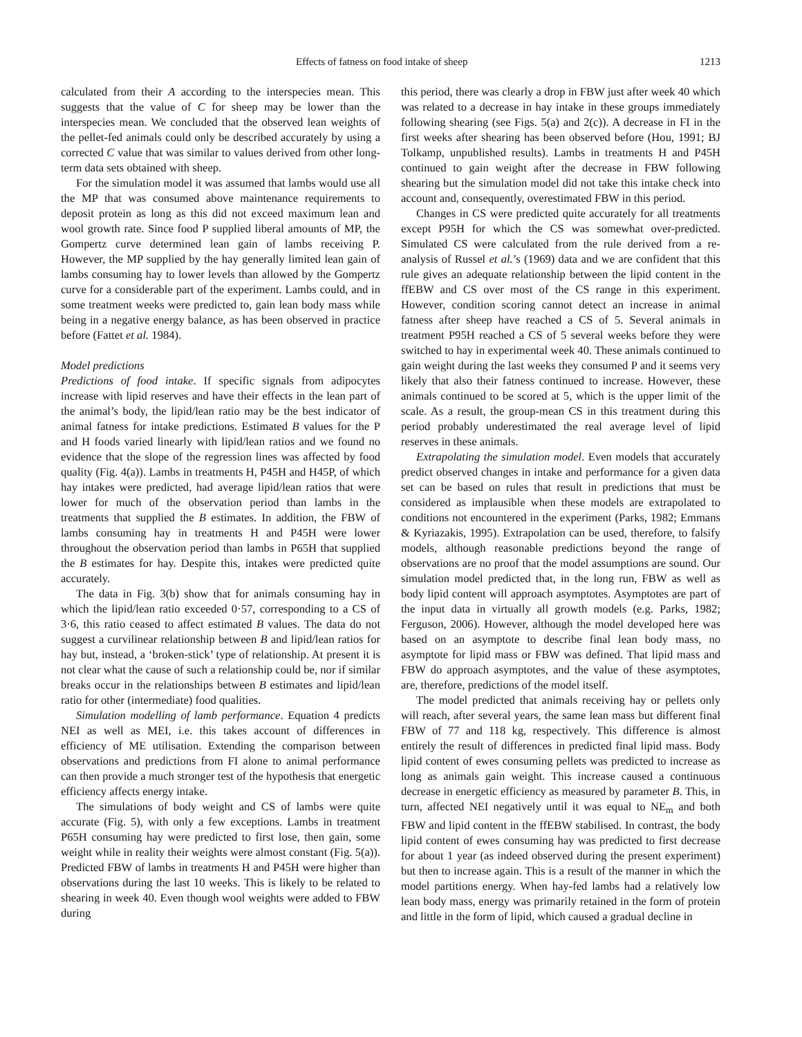Effects of fatness on food intake of sheep 1213
calculated from their A according to the interspecies mean. This suggests that the value of C for sheep may be lower than the interspecies mean. We concluded that the observed lean weights of the pellet-fed animals could only be described accurately by using a corrected C value that was similar to values derived from other long-term data sets obtained with sheep.
For the simulation model it was assumed that lambs would use all the MP that was consumed above maintenance requirements to deposit protein as long as this did not exceed maximum lean and wool growth rate. Since food P supplied liberal amounts of MP, the Gompertz curve determined lean gain of lambs receiving P. However, the MP supplied by the hay generally limited lean gain of lambs consuming hay to lower levels than allowed by the Gompertz curve for a considerable part of the experiment. Lambs could, and in some treatment weeks were predicted to, gain lean body mass while being in a negative energy balance, as has been observed in practice before (Fattet et al. 1984).
Model predictions
Predictions of food intake. If specific signals from adipocytes increase with lipid reserves and have their effects in the lean part of the animal’s body, the lipid/lean ratio may be the best indicator of animal fatness for intake predictions. Estimated B values for the P and H foods varied linearly with lipid/lean ratios and we found no evidence that the slope of the regression lines was affected by food quality (Fig. 4(a)). Lambs in treatments H, P45H and H45P, of which hay intakes were predicted, had average lipid/lean ratios that were lower for much of the observation period than lambs in the treatments that supplied the B estimates. In addition, the FBW of lambs consuming hay in treatments H and P45H were lower throughout the observation period than lambs in P65H that supplied the B estimates for hay. Despite this, intakes were predicted quite accurately.
The data in Fig. 3(b) show that for animals consuming hay in which the lipid/lean ratio exceeded 0·57, corresponding to a CS of 3·6, this ratio ceased to affect estimated B values. The data do not suggest a curvilinear relationship between B and lipid/lean ratios for hay but, instead, a ‘broken-stick’ type of relationship. At present it is not clear what the cause of such a relationship could be, nor if similar breaks occur in the relationships between B estimates and lipid/lean ratio for other (intermediate) food qualities.
Simulation modelling of lamb performance. Equation 4 predicts NEI as well as MEI, i.e. this takes account of differences in efficiency of ME utilisation. Extending the comparison between observations and predictions from FI alone to animal performance can then provide a much stronger test of the hypothesis that energetic efficiency affects energy intake.
The simulations of body weight and CS of lambs were quite accurate (Fig. 5), with only a few exceptions. Lambs in treatment P65H consuming hay were predicted to first lose, then gain, some weight while in reality their weights were almost constant (Fig. 5(a)). Predicted FBW of lambs in treatments H and P45H were higher than observations during the last 10 weeks. This is likely to be related to shearing in week 40. Even though wool weights were added to FBW during
this period, there was clearly a drop in FBW just after week 40 which was related to a decrease in hay intake in these groups immediately following shearing (see Figs. 5(a) and 2(c)). A decrease in FI in the first weeks after shearing has been observed before (Hou, 1991; BJ Tolkamp, unpublished results). Lambs in treatments H and P45H continued to gain weight after the decrease in FBW following shearing but the simulation model did not take this intake check into account and, consequently, overestimated FBW in this period.
Changes in CS were predicted quite accurately for all treatments except P95H for which the CS was somewhat over-predicted. Simulated CS were calculated from the rule derived from a re-analysis of Russel et al.’s (1969) data and we are confident that this rule gives an adequate relationship between the lipid content in the ffEBW and CS over most of the CS range in this experiment. However, condition scoring cannot detect an increase in animal fatness after sheep have reached a CS of 5. Several animals in treatment P95H reached a CS of 5 several weeks before they were switched to hay in experimental week 40. These animals continued to gain weight during the last weeks they consumed P and it seems very likely that also their fatness continued to increase. However, these animals continued to be scored at 5, which is the upper limit of the scale. As a result, the group-mean CS in this treatment during this period probably underestimated the real average level of lipid reserves in these animals.
Extrapolating the simulation model. Even models that accurately predict observed changes in intake and performance for a given data set can be based on rules that result in predictions that must be considered as implausible when these models are extrapolated to conditions not encountered in the experiment (Parks, 1982; Emmans & Kyriazakis, 1995). Extrapolation can be used, therefore, to falsify models, although reasonable predictions beyond the range of observations are no proof that the model assumptions are sound. Our simulation model predicted that, in the long run, FBW as well as body lipid content will approach asymptotes. Asymptotes are part of the input data in virtually all growth models (e.g. Parks, 1982; Ferguson, 2006). However, although the model developed here was based on an asymptote to describe final lean body mass, no asymptote for lipid mass or FBW was defined. That lipid mass and FBW do approach asymptotes, and the value of these asymptotes, are, therefore, predictions of the model itself.
The model predicted that animals receiving hay or pellets only will reach, after several years, the same lean mass but different final FBW of 77 and 118 kg, respectively. This difference is almost entirely the result of differences in predicted final lipid mass. Body lipid content of ewes consuming pellets was predicted to increase as long as animals gain weight. This increase caused a continuous decrease in energetic efficiency as measured by parameter B. This, in turn, affected NEI negatively until it was equal to NE<sub>m</sub> and both FBW and lipid content in the ffEBW stabilised. In contrast, the body lipid content of ewes consuming hay was predicted to first decrease for about 1 year (as indeed observed during the present experiment) but then to increase again. This is a result of the manner in which the model partitions energy. When hay-fed lambs had a relatively low lean body mass, energy was primarily retained in the form of protein and little in the form of lipid, which caused a gradual decline in